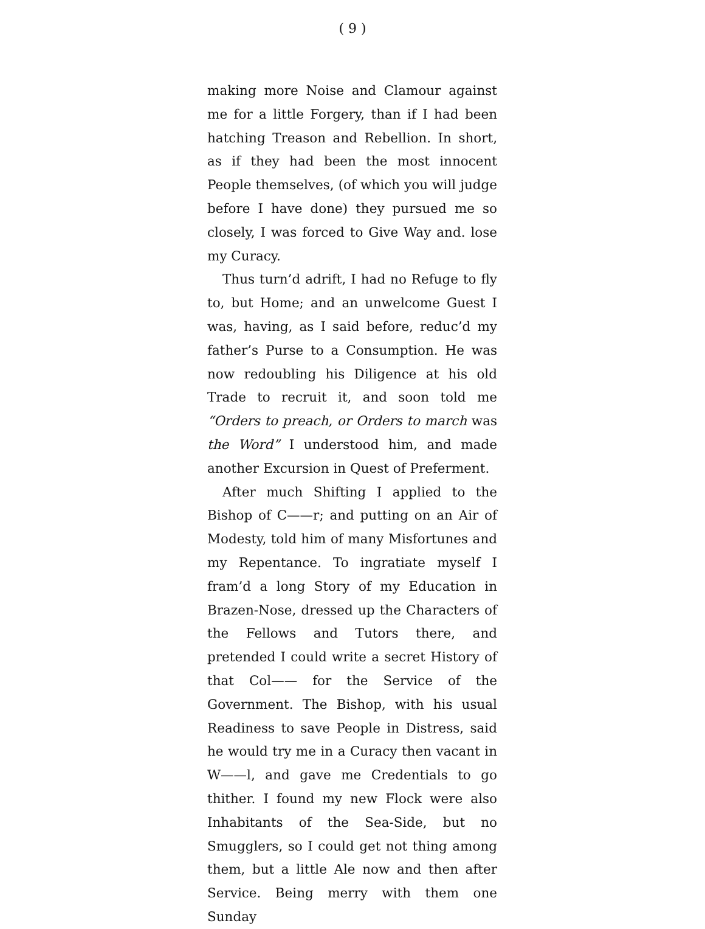( 9 )
making more Noise and Clamour against me for a little Forgery, than if I had been hatching Treason and Rebellion. In short, as if they had been the most innocent People themselves, (of which you will judge before I have done) they pursued me so closely, I was forced to Give Way and. lose my Curacy.
Thus turn’d adrift, I had no Refuge to fly to, but Home; and an unwelcome Guest I was, having, as I said before, reduc’d my father’s Purse to a Consumption. He was now redoubling his Diligence at his old Trade to recruit it, and soon told me “Orders to preach, or Orders to march was the Word” I understood him, and made another Excursion in Quest of Preferment.
After much Shifting I applied to the Bishop of C——r; and putting on an Air of Modesty, told him of many Misfortunes and my Repentance. To ingratiate myself I fram’d a long Story of my Education in Brazen-Nose, dressed up the Characters of the Fellows and Tutors there, and pretended I could write a secret History of that Col—— for the Service of the Government. The Bishop, with his usual Readiness to save People in Distress, said he would try me in a Curacy then vacant in W——l, and gave me Credentials to go thither. I found my new Flock were also Inhabitants of the Sea-Side, but no Smugglers, so I could get not thing among them, but a little Ale now and then after Service. Being merry with them one Sunday